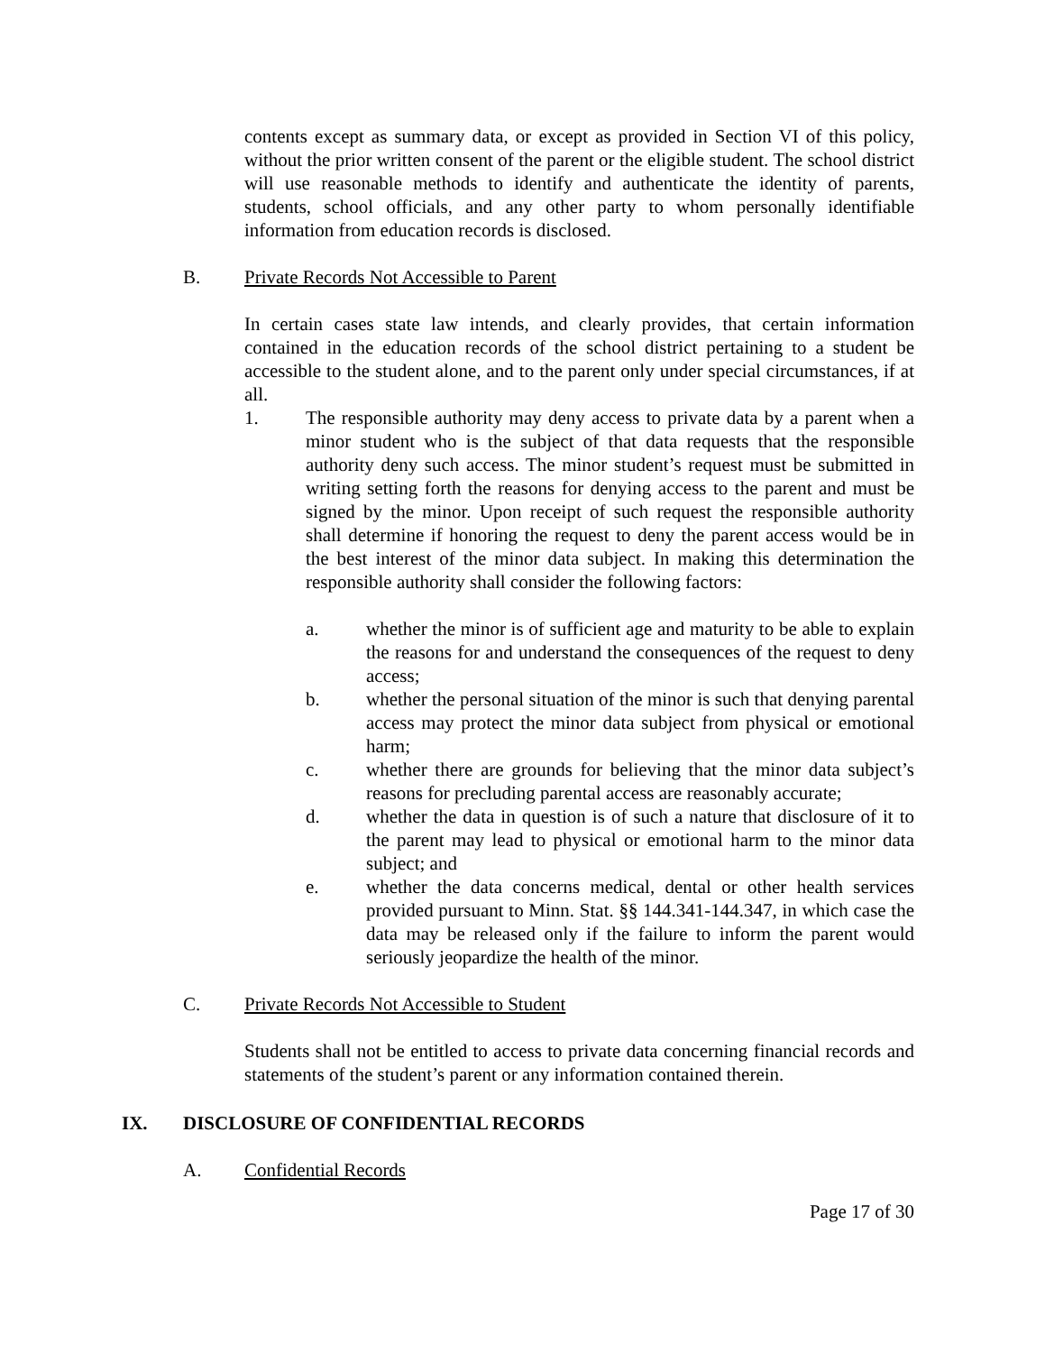contents except as summary data, or except as provided in Section VI of this policy, without the prior written consent of the parent or the eligible student. The school district will use reasonable methods to identify and authenticate the identity of parents, students, school officials, and any other party to whom personally identifiable information from education records is disclosed.
B. Private Records Not Accessible to Parent
In certain cases state law intends, and clearly provides, that certain information contained in the education records of the school district pertaining to a student be accessible to the student alone, and to the parent only under special circumstances, if at all.
1. The responsible authority may deny access to private data by a parent when a minor student who is the subject of that data requests that the responsible authority deny such access. The minor student’s request must be submitted in writing setting forth the reasons for denying access to the parent and must be signed by the minor. Upon receipt of such request the responsible authority shall determine if honoring the request to deny the parent access would be in the best interest of the minor data subject. In making this determination the responsible authority shall consider the following factors:
a. whether the minor is of sufficient age and maturity to be able to explain the reasons for and understand the consequences of the request to deny access;
b. whether the personal situation of the minor is such that denying parental access may protect the minor data subject from physical or emotional harm;
c. whether there are grounds for believing that the minor data subject’s reasons for precluding parental access are reasonably accurate;
d. whether the data in question is of such a nature that disclosure of it to the parent may lead to physical or emotional harm to the minor data subject; and
e. whether the data concerns medical, dental or other health services provided pursuant to Minn. Stat. §§ 144.341-144.347, in which case the data may be released only if the failure to inform the parent would seriously jeopardize the health of the minor.
C. Private Records Not Accessible to Student
Students shall not be entitled to access to private data concerning financial records and statements of the student’s parent or any information contained therein.
IX. DISCLOSURE OF CONFIDENTIAL RECORDS
A. Confidential Records
Page 17 of 30